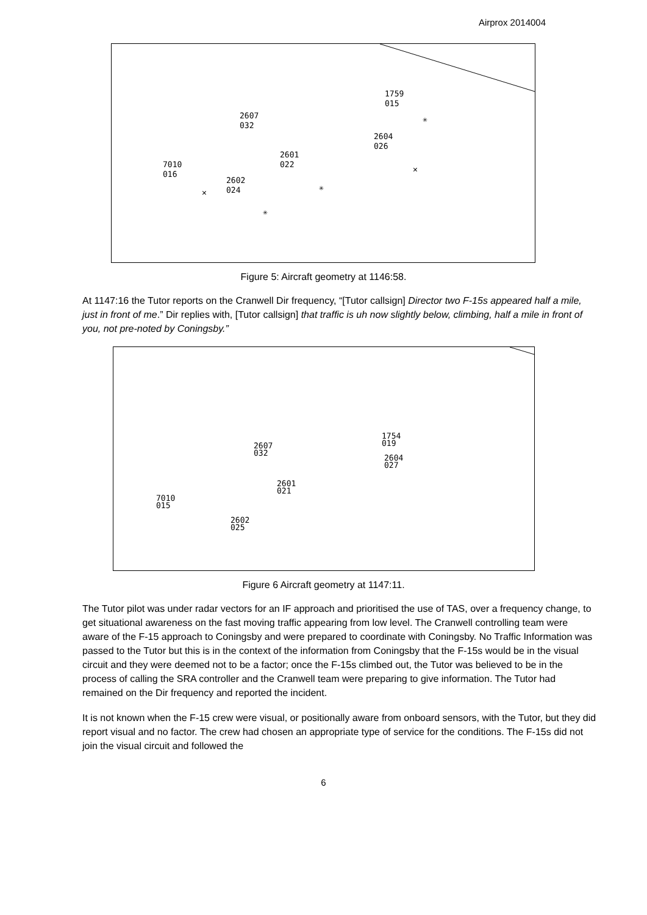Airprox 2014004
1759
015
2607
032
2604
026
2601
022
7010
016
2602
024
✳
✳
✕
✳
✕
Figure 5: Aircraft geometry at 1146:58.
At 1147:16 the Tutor reports on the Cranwell Dir frequency, “[Tutor callsign] Director two F-15s appeared half a mile, just in front of me.” Dir replies with, [Tutor callsign] that traffic is uh now slightly below, climbing, half a mile in front of you, not pre-noted by Coningsby.”
1754
019
2607
032
2604
027
2601
021
7010
015
2602
025
Figure 6 Aircraft geometry at 1147:11.
The Tutor pilot was under radar vectors for an IF approach and prioritised the use of TAS, over a frequency change, to get situational awareness on the fast moving traffic appearing from low level. The Cranwell controlling team were aware of the F-15 approach to Coningsby and were prepared to coordinate with Coningsby. No Traffic Information was passed to the Tutor but this is in the context of the information from Coningsby that the F-15s would be in the visual circuit and they were deemed not to be a factor; once the F-15s climbed out, the Tutor was believed to be in the process of calling the SRA controller and the Cranwell team were preparing to give information. The Tutor had remained on the Dir frequency and reported the incident.
It is not known when the F-15 crew were visual, or positionally aware from onboard sensors, with the Tutor, but they did report visual and no factor. The crew had chosen an appropriate type of service for the conditions. The F-15s did not join the visual circuit and followed the
6